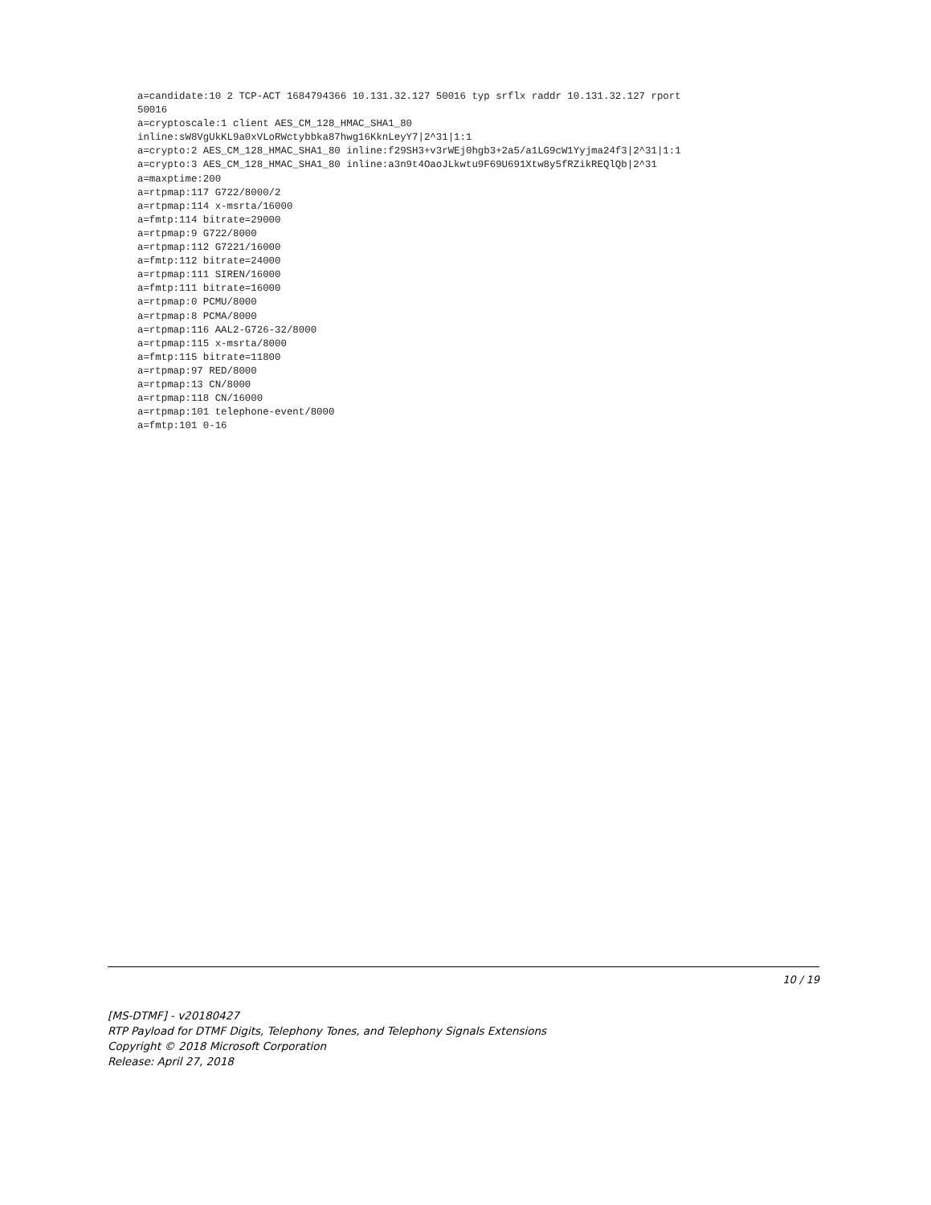a=candidate:10 2 TCP-ACT 1684794366 10.131.32.127 50016 typ srflx raddr 10.131.32.127 rport
50016
a=cryptoscale:1 client AES_CM_128_HMAC_SHA1_80
inline:sW8VgUkKL9a0xVLoRWctybbka87hwg16KknLeyY7|2^31|1:1
a=crypto:2 AES_CM_128_HMAC_SHA1_80 inline:f29SH3+v3rWEj0hgb3+2a5/a1LG9cW1Yyjma24f3|2^31|1:1
a=crypto:3 AES_CM_128_HMAC_SHA1_80 inline:a3n9t4OaoJLkwtu9F69U691Xtw8y5fRZikREQlQb|2^31
a=maxptime:200
a=rtpmap:117 G722/8000/2
a=rtpmap:114 x-msrta/16000
a=fmtp:114 bitrate=29000
a=rtpmap:9 G722/8000
a=rtpmap:112 G7221/16000
a=fmtp:112 bitrate=24000
a=rtpmap:111 SIREN/16000
a=fmtp:111 bitrate=16000
a=rtpmap:0 PCMU/8000
a=rtpmap:8 PCMA/8000
a=rtpmap:116 AAL2-G726-32/8000
a=rtpmap:115 x-msrta/8000
a=fmtp:115 bitrate=11800
a=rtpmap:97 RED/8000
a=rtpmap:13 CN/8000
a=rtpmap:118 CN/16000
a=rtpmap:101 telephone-event/8000
a=fmtp:101 0-16
10 / 19
[MS-DTMF] - v20180427
RTP Payload for DTMF Digits, Telephony Tones, and Telephony Signals Extensions
Copyright © 2018 Microsoft Corporation
Release: April 27, 2018